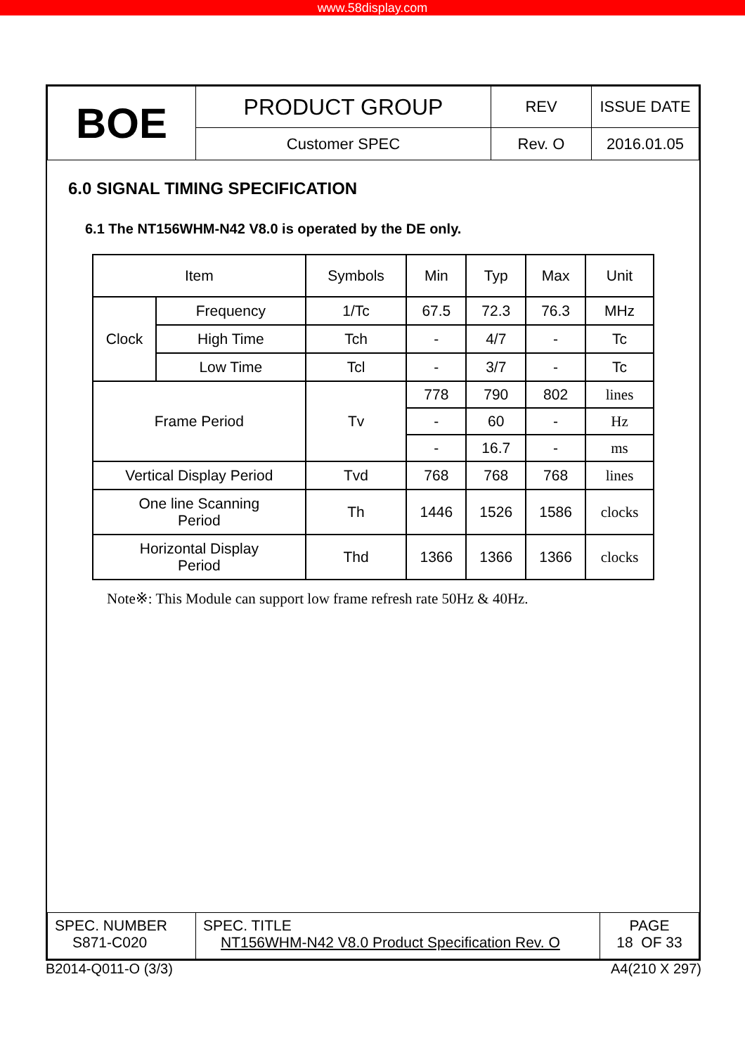www.58display.com
| BOE | PRODUCT GROUP | REV | ISSUE DATE |
| | Customer SPEC | Rev. O | 2016.01.05 |
6.0 SIGNAL TIMING SPECIFICATION
6.1 The NT156WHM-N42 V8.0 is operated by the DE only.
| Item | | Symbols | Min | Typ | Max | Unit |
| --- | --- | --- | --- | --- | --- | --- |
| Clock | Frequency | 1/Tc | 67.5 | 72.3 | 76.3 | MHz |
| | High Time | Tch | - | 4/7 | - | Tc |
| | Low Time | Tcl | - | 3/7 | - | Tc |
| Frame Period | | Tv | 778 | 790 | 802 | lines |
| | | | - | 60 | - | Hz |
| | | | - | 16.7 | - | ms |
| Vertical Display Period | | Tvd | 768 | 768 | 768 | lines |
| One line Scanning Period | | Th | 1446 | 1526 | 1586 | clocks |
| Horizontal Display Period | | Thd | 1366 | 1366 | 1366 | clocks |
Note※: This Module can support low frame refresh rate 50Hz & 40Hz.
| SPEC. NUMBER S871-C020 | SPEC. TITLE NT156WHM-N42 V8.0 Product Specification Rev. O | PAGE 18 OF 33 |
B2014-Q011-O (3/3) A4(210 X 297)